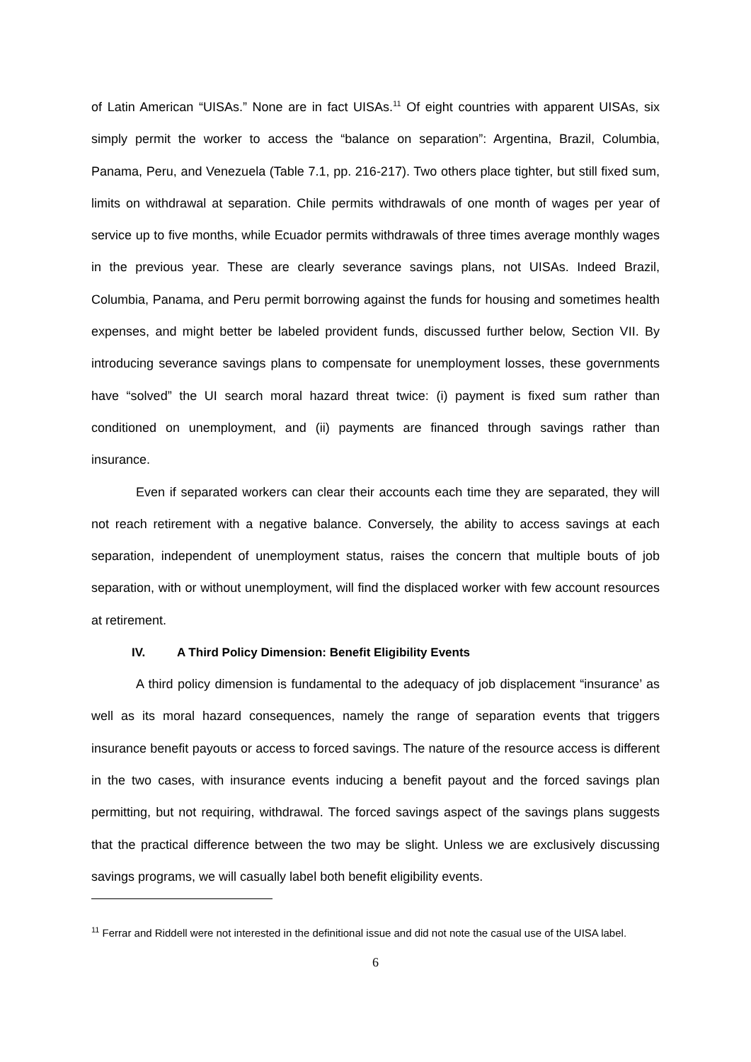of Latin American “UISAs.” None are in fact UISAs.<sup>11</sup> Of eight countries with apparent UISAs, six simply permit the worker to access the “balance on separation”: Argentina, Brazil, Columbia, Panama, Peru, and Venezuela (Table 7.1, pp. 216-217). Two others place tighter, but still fixed sum, limits on withdrawal at separation. Chile permits withdrawals of one month of wages per year of service up to five months, while Ecuador permits withdrawals of three times average monthly wages in the previous year. These are clearly severance savings plans, not UISAs. Indeed Brazil, Columbia, Panama, and Peru permit borrowing against the funds for housing and sometimes health expenses, and might better be labeled provident funds, discussed further below, Section VII. By introducing severance savings plans to compensate for unemployment losses, these governments have “solved” the UI search moral hazard threat twice: (i) payment is fixed sum rather than conditioned on unemployment, and (ii) payments are financed through savings rather than insurance.
Even if separated workers can clear their accounts each time they are separated, they will not reach retirement with a negative balance. Conversely, the ability to access savings at each separation, independent of unemployment status, raises the concern that multiple bouts of job separation, with or without unemployment, will find the displaced worker with few account resources at retirement.
IV. A Third Policy Dimension: Benefit Eligibility Events
A third policy dimension is fundamental to the adequacy of job displacement “insurance’ as well as its moral hazard consequences, namely the range of separation events that triggers insurance benefit payouts or access to forced savings. The nature of the resource access is different in the two cases, with insurance events inducing a benefit payout and the forced savings plan permitting, but not requiring, withdrawal. The forced savings aspect of the savings plans suggests that the practical difference between the two may be slight. Unless we are exclusively discussing savings programs, we will casually label both benefit eligibility events.
<sup>11</sup> Ferrar and Riddell were not interested in the definitional issue and did not note the casual use of the UISA label.
6